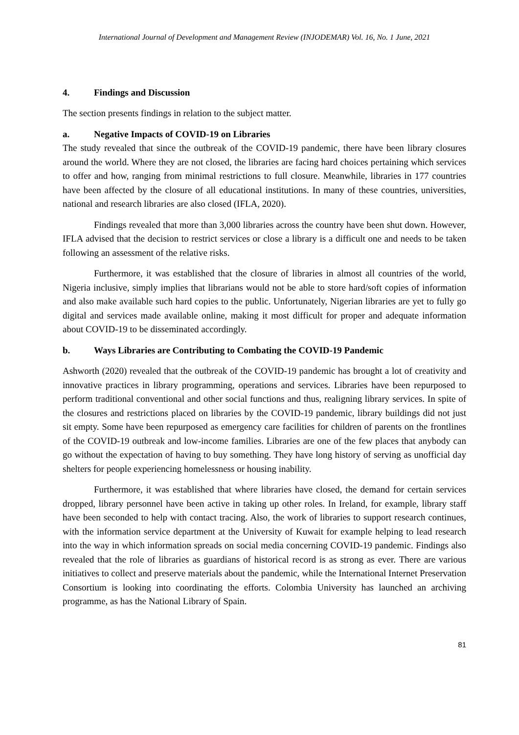International Journal of Development and Management Review (INJODEMAR) Vol. 16, No. 1 June, 2021
4. Findings and Discussion
The section presents findings in relation to the subject matter.
a. Negative Impacts of COVID-19 on Libraries
The study revealed that since the outbreak of the COVID-19 pandemic, there have been library closures around the world. Where they are not closed, the libraries are facing hard choices pertaining which services to offer and how, ranging from minimal restrictions to full closure. Meanwhile, libraries in 177 countries have been affected by the closure of all educational institutions. In many of these countries, universities, national and research libraries are also closed (IFLA, 2020).
Findings revealed that more than 3,000 libraries across the country have been shut down. However, IFLA advised that the decision to restrict services or close a library is a difficult one and needs to be taken following an assessment of the relative risks.
Furthermore, it was established that the closure of libraries in almost all countries of the world, Nigeria inclusive, simply implies that librarians would not be able to store hard/soft copies of information and also make available such hard copies to the public. Unfortunately, Nigerian libraries are yet to fully go digital and services made available online, making it most difficult for proper and adequate information about COVID-19 to be disseminated accordingly.
b. Ways Libraries are Contributing to Combating the COVID-19 Pandemic
Ashworth (2020) revealed that the outbreak of the COVID-19 pandemic has brought a lot of creativity and innovative practices in library programming, operations and services. Libraries have been repurposed to perform traditional conventional and other social functions and thus, realigning library services. In spite of the closures and restrictions placed on libraries by the COVID-19 pandemic, library buildings did not just sit empty. Some have been repurposed as emergency care facilities for children of parents on the frontlines of the COVID-19 outbreak and low-income families. Libraries are one of the few places that anybody can go without the expectation of having to buy something. They have long history of serving as unofficial day shelters for people experiencing homelessness or housing inability.
Furthermore, it was established that where libraries have closed, the demand for certain services dropped, library personnel have been active in taking up other roles. In Ireland, for example, library staff have been seconded to help with contact tracing. Also, the work of libraries to support research continues, with the information service department at the University of Kuwait for example helping to lead research into the way in which information spreads on social media concerning COVID-19 pandemic. Findings also revealed that the role of libraries as guardians of historical record is as strong as ever. There are various initiatives to collect and preserve materials about the pandemic, while the International Internet Preservation Consortium is looking into coordinating the efforts. Colombia University has launched an archiving programme, as has the National Library of Spain.
81